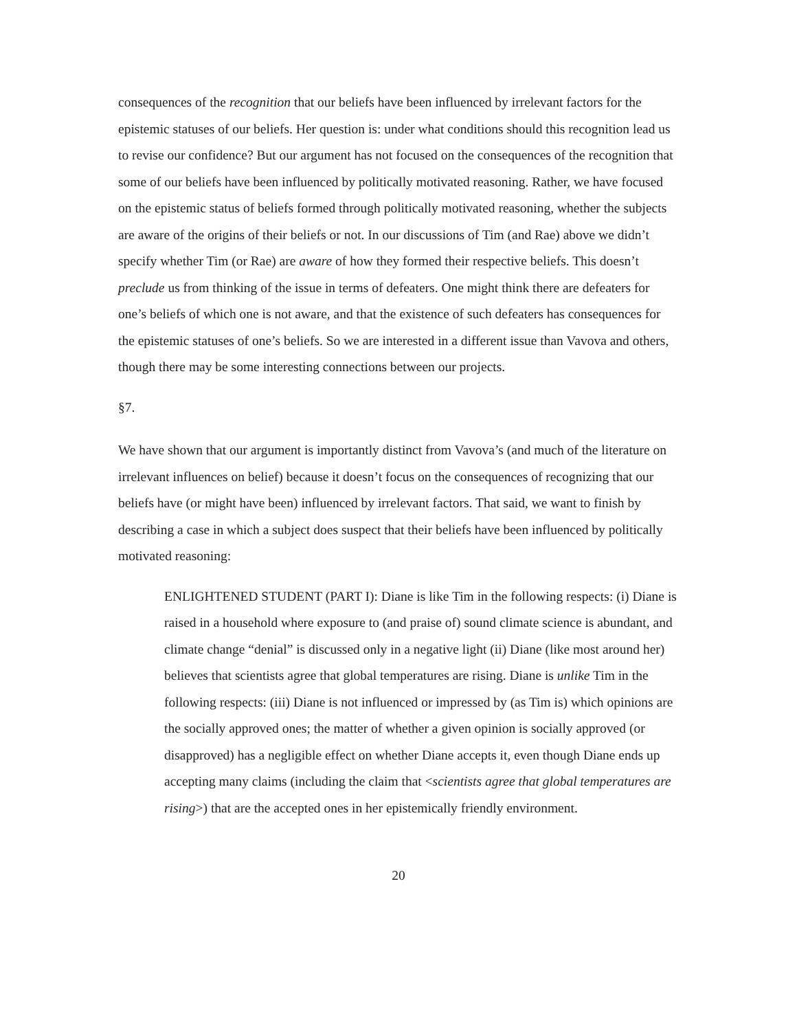consequences of the recognition that our beliefs have been influenced by irrelevant factors for the epistemic statuses of our beliefs. Her question is: under what conditions should this recognition lead us to revise our confidence? But our argument has not focused on the consequences of the recognition that some of our beliefs have been influenced by politically motivated reasoning. Rather, we have focused on the epistemic status of beliefs formed through politically motivated reasoning, whether the subjects are aware of the origins of their beliefs or not. In our discussions of Tim (and Rae) above we didn’t specify whether Tim (or Rae) are aware of how they formed their respective beliefs. This doesn’t preclude us from thinking of the issue in terms of defeaters. One might think there are defeaters for one’s beliefs of which one is not aware, and that the existence of such defeaters has consequences for the epistemic statuses of one’s beliefs. So we are interested in a different issue than Vavova and others, though there may be some interesting connections between our projects.
§7.
We have shown that our argument is importantly distinct from Vavova’s (and much of the literature on irrelevant influences on belief) because it doesn’t focus on the consequences of recognizing that our beliefs have (or might have been) influenced by irrelevant factors. That said, we want to finish by describing a case in which a subject does suspect that their beliefs have been influenced by politically motivated reasoning:
ENLIGHTENED STUDENT (PART I): Diane is like Tim in the following respects: (i) Diane is raised in a household where exposure to (and praise of) sound climate science is abundant, and climate change “denial” is discussed only in a negative light (ii) Diane (like most around her) believes that scientists agree that global temperatures are rising. Diane is unlike Tim in the following respects: (iii) Diane is not influenced or impressed by (as Tim is) which opinions are the socially approved ones; the matter of whether a given opinion is socially approved (or disapproved) has a negligible effect on whether Diane accepts it, even though Diane ends up accepting many claims (including the claim that <scientists agree that global temperatures are rising>) that are the accepted ones in her epistemically friendly environment.
20